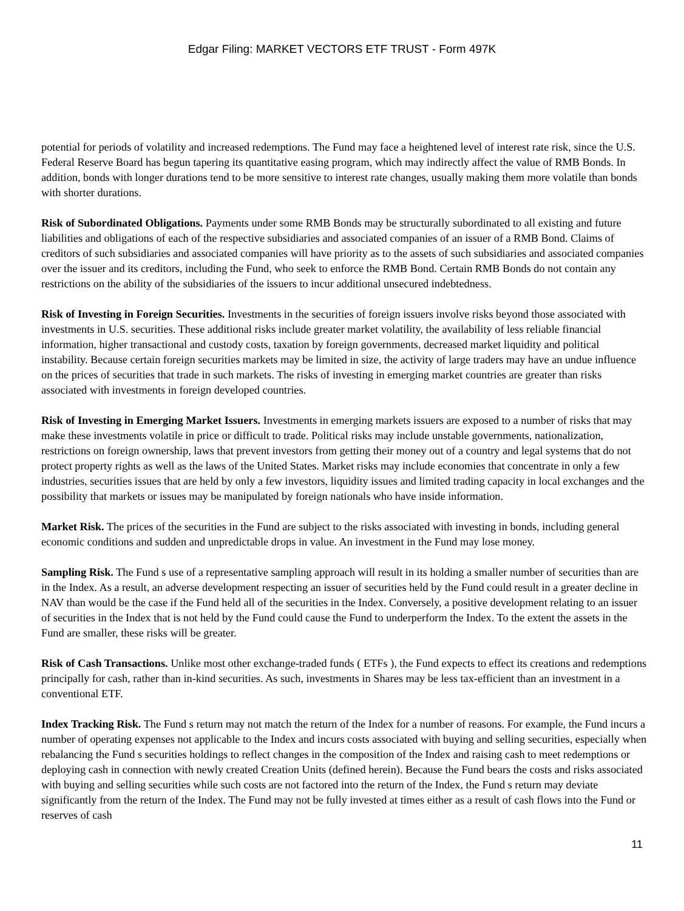Edgar Filing: MARKET VECTORS ETF TRUST - Form 497K
potential for periods of volatility and increased redemptions. The Fund may face a heightened level of interest rate risk, since the U.S. Federal Reserve Board has begun tapering its quantitative easing program, which may indirectly affect the value of RMB Bonds. In addition, bonds with longer durations tend to be more sensitive to interest rate changes, usually making them more volatile than bonds with shorter durations.
Risk of Subordinated Obligations. Payments under some RMB Bonds may be structurally subordinated to all existing and future liabilities and obligations of each of the respective subsidiaries and associated companies of an issuer of a RMB Bond. Claims of creditors of such subsidiaries and associated companies will have priority as to the assets of such subsidiaries and associated companies over the issuer and its creditors, including the Fund, who seek to enforce the RMB Bond. Certain RMB Bonds do not contain any restrictions on the ability of the subsidiaries of the issuers to incur additional unsecured indebtedness.
Risk of Investing in Foreign Securities. Investments in the securities of foreign issuers involve risks beyond those associated with investments in U.S. securities. These additional risks include greater market volatility, the availability of less reliable financial information, higher transactional and custody costs, taxation by foreign governments, decreased market liquidity and political instability. Because certain foreign securities markets may be limited in size, the activity of large traders may have an undue influence on the prices of securities that trade in such markets. The risks of investing in emerging market countries are greater than risks associated with investments in foreign developed countries.
Risk of Investing in Emerging Market Issuers. Investments in emerging markets issuers are exposed to a number of risks that may make these investments volatile in price or difficult to trade. Political risks may include unstable governments, nationalization, restrictions on foreign ownership, laws that prevent investors from getting their money out of a country and legal systems that do not protect property rights as well as the laws of the United States. Market risks may include economies that concentrate in only a few industries, securities issues that are held by only a few investors, liquidity issues and limited trading capacity in local exchanges and the possibility that markets or issues may be manipulated by foreign nationals who have inside information.
Market Risk. The prices of the securities in the Fund are subject to the risks associated with investing in bonds, including general economic conditions and sudden and unpredictable drops in value. An investment in the Fund may lose money.
Sampling Risk. The Fund s use of a representative sampling approach will result in its holding a smaller number of securities than are in the Index. As a result, an adverse development respecting an issuer of securities held by the Fund could result in a greater decline in NAV than would be the case if the Fund held all of the securities in the Index. Conversely, a positive development relating to an issuer of securities in the Index that is not held by the Fund could cause the Fund to underperform the Index. To the extent the assets in the Fund are smaller, these risks will be greater.
Risk of Cash Transactions. Unlike most other exchange-traded funds ( ETFs ), the Fund expects to effect its creations and redemptions principally for cash, rather than in-kind securities. As such, investments in Shares may be less tax-efficient than an investment in a conventional ETF.
Index Tracking Risk. The Fund s return may not match the return of the Index for a number of reasons. For example, the Fund incurs a number of operating expenses not applicable to the Index and incurs costs associated with buying and selling securities, especially when rebalancing the Fund s securities holdings to reflect changes in the composition of the Index and raising cash to meet redemptions or deploying cash in connection with newly created Creation Units (defined herein). Because the Fund bears the costs and risks associated with buying and selling securities while such costs are not factored into the return of the Index, the Fund s return may deviate significantly from the return of the Index. The Fund may not be fully invested at times either as a result of cash flows into the Fund or reserves of cash
11